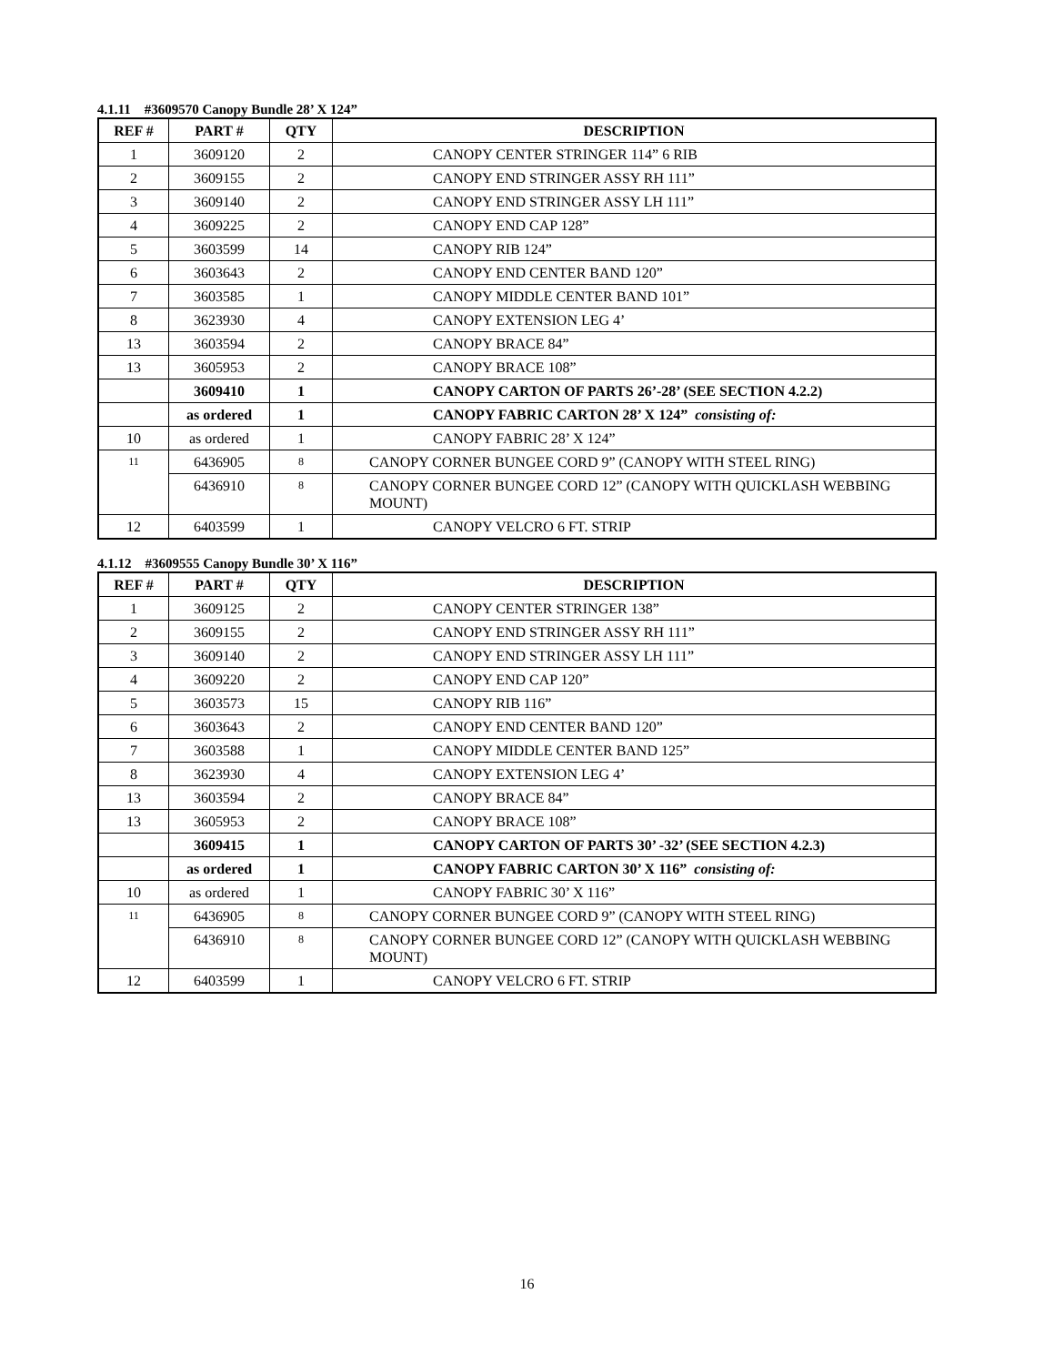4.1.11 #3609570 Canopy Bundle 28’ X 124”
| REF # | PART # | QTY | DESCRIPTION |
| --- | --- | --- | --- |
| 1 | 3609120 | 2 | CANOPY CENTER STRINGER 114” 6 RIB |
| 2 | 3609155 | 2 | CANOPY END STRINGER ASSY RH 111” |
| 3 | 3609140 | 2 | CANOPY END STRINGER ASSY LH 111” |
| 4 | 3609225 | 2 | CANOPY END CAP 128” |
| 5 | 3603599 | 14 | CANOPY RIB 124” |
| 6 | 3603643 | 2 | CANOPY END CENTER BAND 120” |
| 7 | 3603585 | 1 | CANOPY MIDDLE CENTER BAND 101” |
| 8 | 3623930 | 4 | CANOPY EXTENSION LEG 4’ |
| 13 | 3603594 | 2 | CANOPY BRACE 84” |
| 13 | 3605953 | 2 | CANOPY BRACE 108” |
| | 3609410 | 1 | CANOPY CARTON OF PARTS 26’-28’ (SEE SECTION 4.2.2) |
| | as ordered | 1 | CANOPY FABRIC CARTON 28’ X 124” consisting of: |
| 10 | as ordered | 1 | CANOPY FABRIC 28’ X 124” |
| 11 | 6436905 | 8 | CANOPY CORNER BUNGEE CORD 9” (CANOPY WITH STEEL RING) |
| | 6436910 | 8 | CANOPY CORNER BUNGEE CORD 12” (CANOPY WITH QUICKLASH WEBBING MOUNT) |
| 12 | 6403599 | 1 | CANOPY VELCRO 6 FT. STRIP |
4.1.12 #3609555 Canopy Bundle 30’ X 116”
| REF # | PART # | QTY | DESCRIPTION |
| --- | --- | --- | --- |
| 1 | 3609125 | 2 | CANOPY CENTER STRINGER 138” |
| 2 | 3609155 | 2 | CANOPY END STRINGER ASSY RH 111” |
| 3 | 3609140 | 2 | CANOPY END STRINGER ASSY LH 111” |
| 4 | 3609220 | 2 | CANOPY END CAP 120” |
| 5 | 3603573 | 15 | CANOPY RIB 116” |
| 6 | 3603643 | 2 | CANOPY END CENTER BAND 120” |
| 7 | 3603588 | 1 | CANOPY MIDDLE CENTER BAND 125” |
| 8 | 3623930 | 4 | CANOPY EXTENSION LEG 4’ |
| 13 | 3603594 | 2 | CANOPY BRACE 84” |
| 13 | 3605953 | 2 | CANOPY BRACE 108” |
| | 3609415 | 1 | CANOPY CARTON OF PARTS 30’ -32’ (SEE SECTION 4.2.3) |
| | as ordered | 1 | CANOPY FABRIC CARTON 30’ X 116” consisting of: |
| 10 | as ordered | 1 | CANOPY FABRIC 30’ X 116” |
| 11 | 6436905 | 8 | CANOPY CORNER BUNGEE CORD 9” (CANOPY WITH STEEL RING) |
| | 6436910 | 8 | CANOPY CORNER BUNGEE CORD 12” (CANOPY WITH QUICKLASH WEBBING MOUNT) |
| 12 | 6403599 | 1 | CANOPY VELCRO 6 FT. STRIP |
16